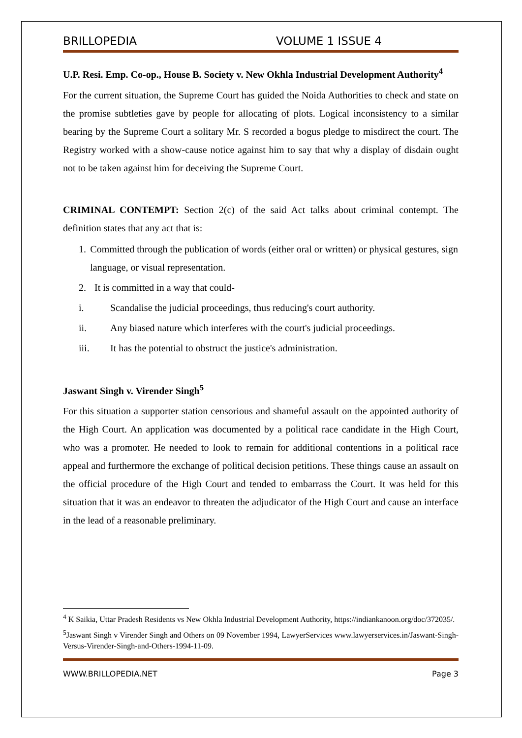BRILLOPEDIA VOLUME 1 ISSUE 4
U.P. Resi. Emp. Co-op., House B. Society v. New Okhla Industrial Development Authority<sup>4</sup>
For the current situation, the Supreme Court has guided the Noida Authorities to check and state on the promise subtleties gave by people for allocating of plots. Logical inconsistency to a similar bearing by the Supreme Court a solitary Mr. S recorded a bogus pledge to misdirect the court. The Registry worked with a show-cause notice against him to say that why a display of disdain ought not to be taken against him for deceiving the Supreme Court.
CRIMINAL CONTEMPT: Section 2(c) of the said Act talks about criminal contempt. The definition states that any act that is:
1. Committed through the publication of words (either oral or written) or physical gestures, sign language, or visual representation.
2. It is committed in a way that could-
i. Scandalise the judicial proceedings, thus reducing's court authority.
ii. Any biased nature which interferes with the court's judicial proceedings.
iii. It has the potential to obstruct the justice's administration.
Jaswant Singh v. Virender Singh<sup>5</sup>
For this situation a supporter station censorious and shameful assault on the appointed authority of the High Court. An application was documented by a political race candidate in the High Court, who was a promoter. He needed to look to remain for additional contentions in a political race appeal and furthermore the exchange of political decision petitions. These things cause an assault on the official procedure of the High Court and tended to embarrass the Court. It was held for this situation that it was an endeavor to threaten the adjudicator of the High Court and cause an interface in the lead of a reasonable preliminary.
<sup>4</sup> K Saikia, Uttar Pradesh Residents vs New Okhla Industrial Development Authority, https://indiankanoon.org/doc/372035/.
<sup>5</sup> Jaswant Singh v Virender Singh and Others on 09 November 1994, LawyerServices www.lawyerservices.in/Jaswant-Singh-Versus-Virender-Singh-and-Others-1994-11-09.
WWW.BRILLOPEDIA.NET Page 3